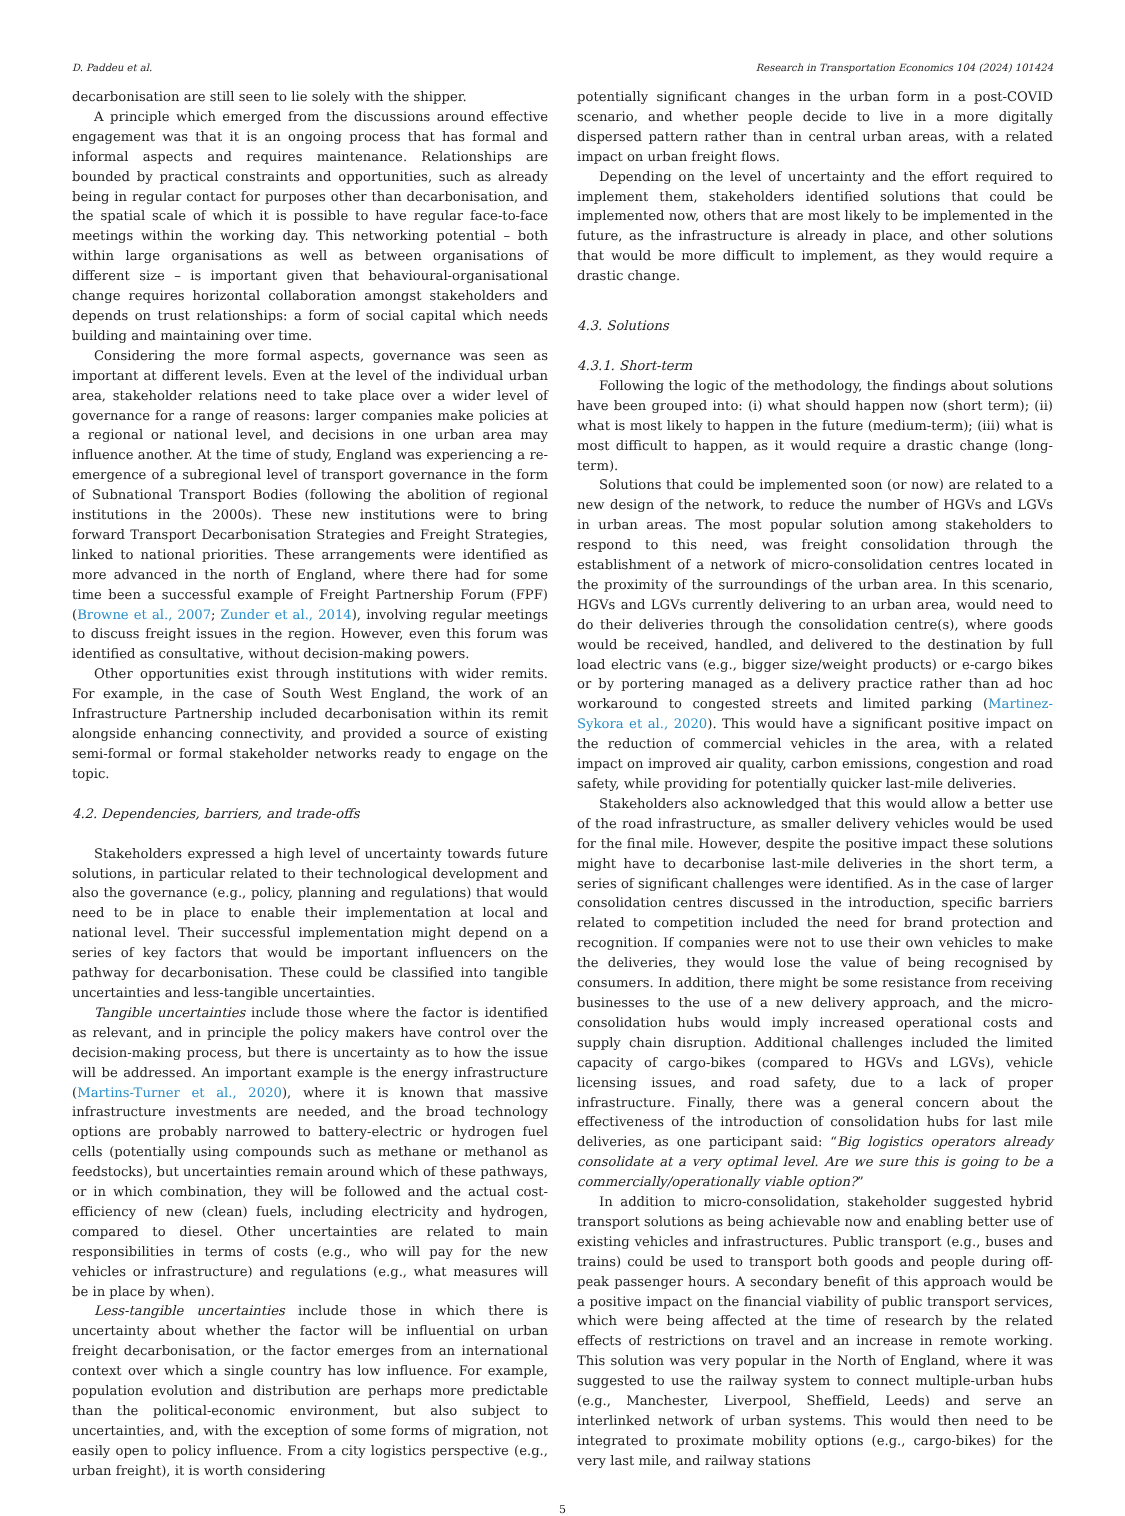D. Paddeu et al. Research in Transportation Economics 104 (2024) 101424
decarbonisation are still seen to lie solely with the shipper.
A principle which emerged from the discussions around effective engagement was that it is an ongoing process that has formal and informal aspects and requires maintenance. Relationships are bounded by practical constraints and opportunities, such as already being in regular contact for purposes other than decarbonisation, and the spatial scale of which it is possible to have regular face-to-face meetings within the working day. This networking potential – both within large organisations as well as between organisations of different size – is important given that behavioural-organisational change requires horizontal collaboration amongst stakeholders and depends on trust relationships: a form of social capital which needs building and maintaining over time.
Considering the more formal aspects, governance was seen as important at different levels. Even at the level of the individual urban area, stakeholder relations need to take place over a wider level of governance for a range of reasons: larger companies make policies at a regional or national level, and decisions in one urban area may influence another. At the time of study, England was experiencing a re-emergence of a subregional level of transport governance in the form of Subnational Transport Bodies (following the abolition of regional institutions in the 2000s). These new institutions were to bring forward Transport Decarbonisation Strategies and Freight Strategies, linked to national priorities. These arrangements were identified as more advanced in the north of England, where there had for some time been a successful example of Freight Partnership Forum (FPF) (Browne et al., 2007; Zunder et al., 2014), involving regular meetings to discuss freight issues in the region. However, even this forum was identified as consultative, without decision-making powers.
Other opportunities exist through institutions with wider remits. For example, in the case of South West England, the work of an Infrastructure Partnership included decarbonisation within its remit alongside enhancing connectivity, and provided a source of existing semi-formal or formal stakeholder networks ready to engage on the topic.
4.2. Dependencies, barriers, and trade-offs
Stakeholders expressed a high level of uncertainty towards future solutions, in particular related to their technological development and also the governance (e.g., policy, planning and regulations) that would need to be in place to enable their implementation at local and national level. Their successful implementation might depend on a series of key factors that would be important influencers on the pathway for decarbonisation. These could be classified into tangible uncertainties and less-tangible uncertainties.
Tangible uncertainties include those where the factor is identified as relevant, and in principle the policy makers have control over the decision-making process, but there is uncertainty as to how the issue will be addressed. An important example is the energy infrastructure (Martins-Turner et al., 2020), where it is known that massive infrastructure investments are needed, and the broad technology options are probably narrowed to battery-electric or hydrogen fuel cells (potentially using compounds such as methane or methanol as feedstocks), but uncertainties remain around which of these pathways, or in which combination, they will be followed and the actual cost-efficiency of new (clean) fuels, including electricity and hydrogen, compared to diesel. Other uncertainties are related to main responsibilities in terms of costs (e.g., who will pay for the new vehicles or infrastructure) and regulations (e.g., what measures will be in place by when).
Less-tangible uncertainties include those in which there is uncertainty about whether the factor will be influential on urban freight decarbonisation, or the factor emerges from an international context over which a single country has low influence. For example, population evolution and distribution are perhaps more predictable than the political-economic environment, but also subject to uncertainties, and, with the exception of some forms of migration, not easily open to policy influence. From a city logistics perspective (e.g., urban freight), it is worth considering
potentially significant changes in the urban form in a post-COVID scenario, and whether people decide to live in a more digitally dispersed pattern rather than in central urban areas, with a related impact on urban freight flows.
Depending on the level of uncertainty and the effort required to implement them, stakeholders identified solutions that could be implemented now, others that are most likely to be implemented in the future, as the infrastructure is already in place, and other solutions that would be more difficult to implement, as they would require a drastic change.
4.3. Solutions
4.3.1. Short-term
Following the logic of the methodology, the findings about solutions have been grouped into: (i) what should happen now (short term); (ii) what is most likely to happen in the future (medium-term); (iii) what is most difficult to happen, as it would require a drastic change (long-term).
Solutions that could be implemented soon (or now) are related to a new design of the network, to reduce the number of HGVs and LGVs in urban areas. The most popular solution among stakeholders to respond to this need, was freight consolidation through the establishment of a network of micro-consolidation centres located in the proximity of the surroundings of the urban area. In this scenario, HGVs and LGVs currently delivering to an urban area, would need to do their deliveries through the consolidation centre(s), where goods would be received, handled, and delivered to the destination by full load electric vans (e.g., bigger size/weight products) or e-cargo bikes or by portering managed as a delivery practice rather than ad hoc workaround to congested streets and limited parking (Martinez-Sykora et al., 2020). This would have a significant positive impact on the reduction of commercial vehicles in the area, with a related impact on improved air quality, carbon emissions, congestion and road safety, while providing for potentially quicker last-mile deliveries.
Stakeholders also acknowledged that this would allow a better use of the road infrastructure, as smaller delivery vehicles would be used for the final mile. However, despite the positive impact these solutions might have to decarbonise last-mile deliveries in the short term, a series of significant challenges were identified. As in the case of larger consolidation centres discussed in the introduction, specific barriers related to competition included the need for brand protection and recognition. If companies were not to use their own vehicles to make the deliveries, they would lose the value of being recognised by consumers. In addition, there might be some resistance from receiving businesses to the use of a new delivery approach, and the micro-consolidation hubs would imply increased operational costs and supply chain disruption. Additional challenges included the limited capacity of cargo-bikes (compared to HGVs and LGVs), vehicle licensing issues, and road safety, due to a lack of proper infrastructure. Finally, there was a general concern about the effectiveness of the introduction of consolidation hubs for last mile deliveries, as one participant said: “Big logistics operators already consolidate at a very optimal level. Are we sure this is going to be a commercially/operationally viable option?”
In addition to micro-consolidation, stakeholder suggested hybrid transport solutions as being achievable now and enabling better use of existing vehicles and infrastructures. Public transport (e.g., buses and trains) could be used to transport both goods and people during off-peak passenger hours. A secondary benefit of this approach would be a positive impact on the financial viability of public transport services, which were being affected at the time of research by the related effects of restrictions on travel and an increase in remote working. This solution was very popular in the North of England, where it was suggested to use the railway system to connect multiple-urban hubs (e.g., Manchester, Liverpool, Sheffield, Leeds) and serve an interlinked network of urban systems. This would then need to be integrated to proximate mobility options (e.g., cargo-bikes) for the very last mile, and railway stations
5